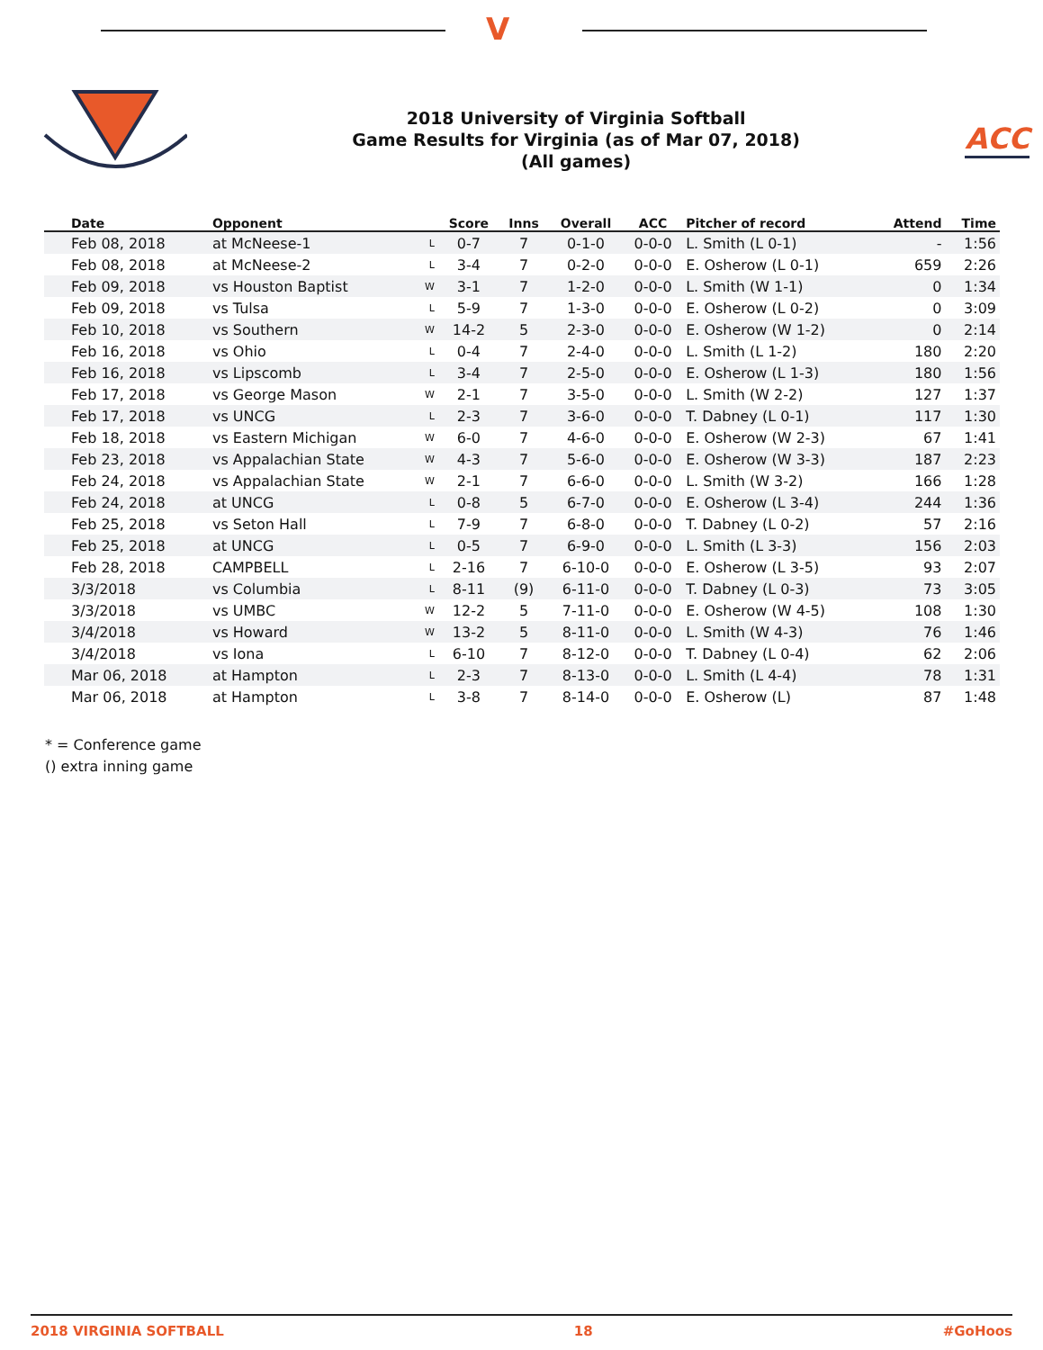V
2018 University of Virginia Softball
Game Results for Virginia (as of Mar 07, 2018)
(All games)
ACC
| Date | Opponent | | Score | Inns | Overall | ACC | Pitcher of record | Attend | Time |
| --- | --- | --- | --- | --- | --- | --- | --- | --- | --- |
| Feb 08, 2018 | at McNeese-1 | L | 0-7 | 7 | 0-1-0 | 0-0-0 | L. Smith (L 0-1) | - | 1:56 |
| Feb 08, 2018 | at McNeese-2 | L | 3-4 | 7 | 0-2-0 | 0-0-0 | E. Osherow (L 0-1) | 659 | 2:26 |
| Feb 09, 2018 | vs Houston Baptist | W | 3-1 | 7 | 1-2-0 | 0-0-0 | L. Smith (W 1-1) | 0 | 1:34 |
| Feb 09, 2018 | vs Tulsa | L | 5-9 | 7 | 1-3-0 | 0-0-0 | E. Osherow (L 0-2) | 0 | 3:09 |
| Feb 10, 2018 | vs Southern | W | 14-2 | 5 | 2-3-0 | 0-0-0 | E. Osherow (W 1-2) | 0 | 2:14 |
| Feb 16, 2018 | vs Ohio | L | 0-4 | 7 | 2-4-0 | 0-0-0 | L. Smith (L 1-2) | 180 | 2:20 |
| Feb 16, 2018 | vs Lipscomb | L | 3-4 | 7 | 2-5-0 | 0-0-0 | E. Osherow (L 1-3) | 180 | 1:56 |
| Feb 17, 2018 | vs George Mason | W | 2-1 | 7 | 3-5-0 | 0-0-0 | L. Smith (W 2-2) | 127 | 1:37 |
| Feb 17, 2018 | vs UNCG | L | 2-3 | 7 | 3-6-0 | 0-0-0 | T. Dabney (L 0-1) | 117 | 1:30 |
| Feb 18, 2018 | vs Eastern Michigan | W | 6-0 | 7 | 4-6-0 | 0-0-0 | E. Osherow (W 2-3) | 67 | 1:41 |
| Feb 23, 2018 | vs Appalachian State | W | 4-3 | 7 | 5-6-0 | 0-0-0 | E. Osherow (W 3-3) | 187 | 2:23 |
| Feb 24, 2018 | vs Appalachian State | W | 2-1 | 7 | 6-6-0 | 0-0-0 | L. Smith (W 3-2) | 166 | 1:28 |
| Feb 24, 2018 | at UNCG | L | 0-8 | 5 | 6-7-0 | 0-0-0 | E. Osherow (L 3-4) | 244 | 1:36 |
| Feb 25, 2018 | vs Seton Hall | L | 7-9 | 7 | 6-8-0 | 0-0-0 | T. Dabney (L 0-2) | 57 | 2:16 |
| Feb 25, 2018 | at UNCG | L | 0-5 | 7 | 6-9-0 | 0-0-0 | L. Smith (L 3-3) | 156 | 2:03 |
| Feb 28, 2018 | CAMPBELL | L | 2-16 | 7 | 6-10-0 | 0-0-0 | E. Osherow (L 3-5) | 93 | 2:07 |
| 3/3/2018 | vs Columbia | L | 8-11 | (9) | 6-11-0 | 0-0-0 | T. Dabney (L 0-3) | 73 | 3:05 |
| 3/3/2018 | vs UMBC | W | 12-2 | 5 | 7-11-0 | 0-0-0 | E. Osherow (W 4-5) | 108 | 1:30 |
| 3/4/2018 | vs Howard | W | 13-2 | 5 | 8-11-0 | 0-0-0 | L. Smith (W 4-3) | 76 | 1:46 |
| 3/4/2018 | vs Iona | L | 6-10 | 7 | 8-12-0 | 0-0-0 | T. Dabney (L 0-4) | 62 | 2:06 |
| Mar 06, 2018 | at Hampton | L | 2-3 | 7 | 8-13-0 | 0-0-0 | L. Smith (L 4-4) | 78 | 1:31 |
| Mar 06, 2018 | at Hampton | L | 3-8 | 7 | 8-14-0 | 0-0-0 | E. Osherow (L) | 87 | 1:48 |
* = Conference game
() extra inning game
2018 VIRGINIA SOFTBALL 18 #GoHoos